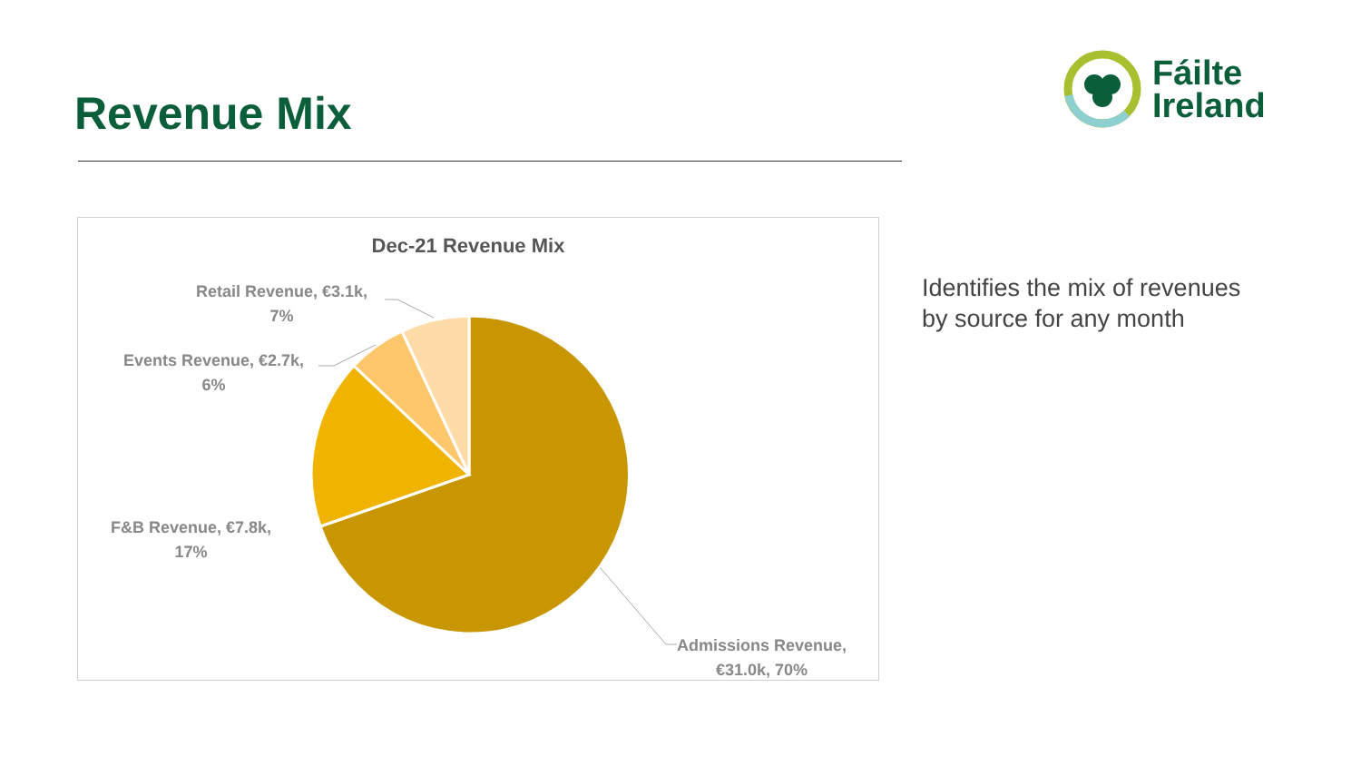Revenue Mix
Fáilte
Ireland
Dec-21 Revenue Mix
Retail Revenue, €3.1k,
7%
Events Revenue, €2.7k,
6%
F&B Revenue, €7.8k,
17%
Admissions Revenue,
€31.0k, 70%
Identifies the mix of revenues
by source for any month